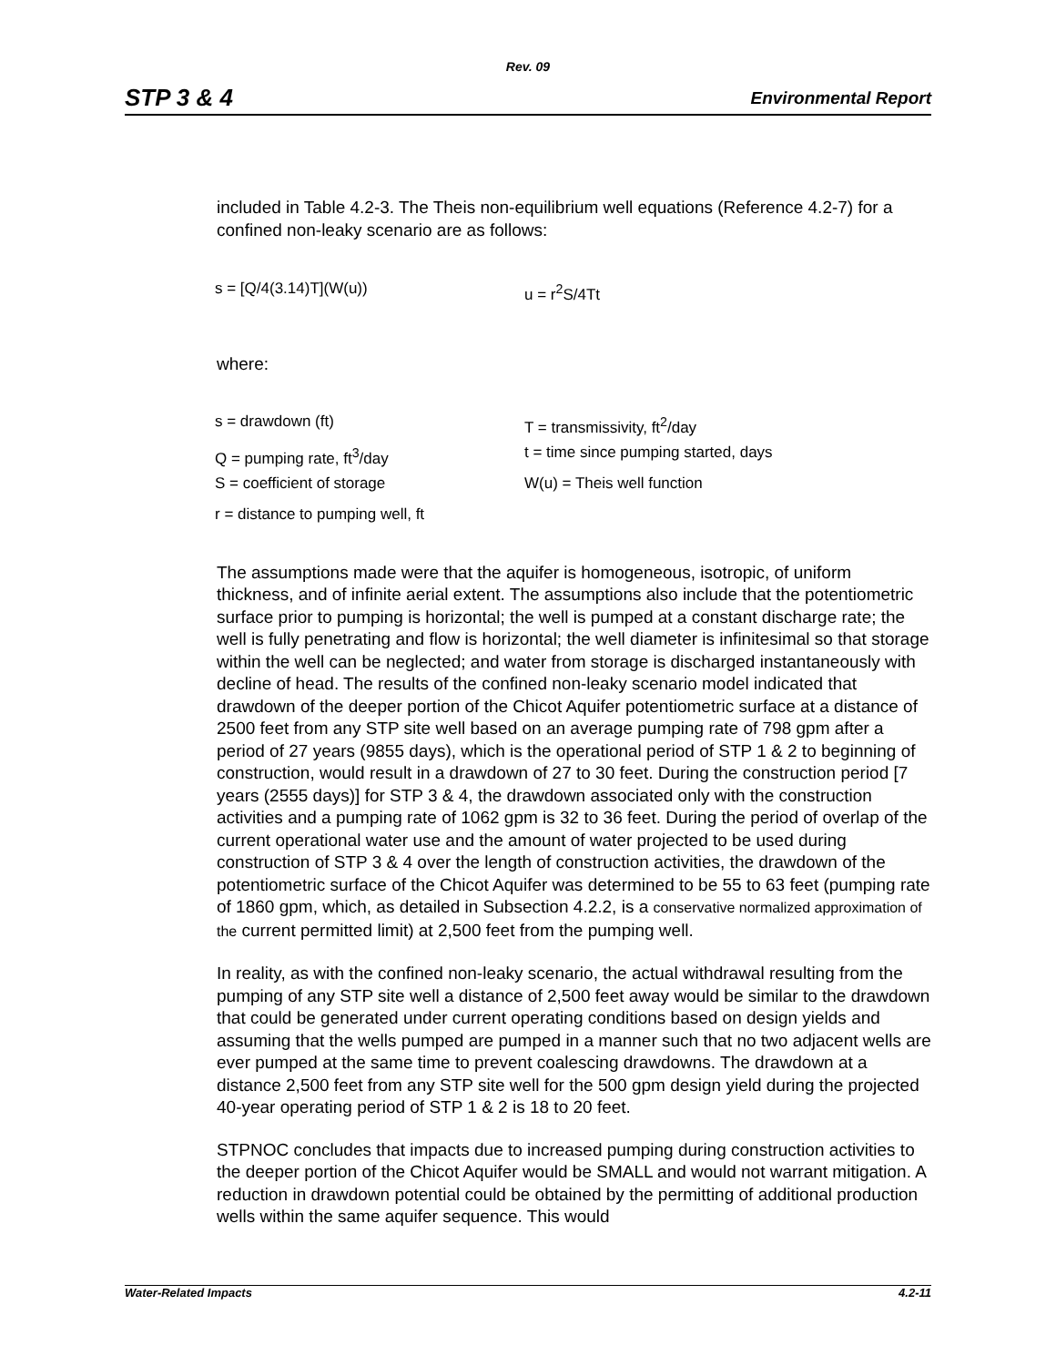Rev. 09
STP 3 & 4 Environmental Report
included in Table 4.2-3. The Theis non-equilibrium well equations (Reference 4.2-7) for a confined non-leaky scenario are as follows:
s = [Q/4(3.14)T](W(u)) u = r<sup>2</sup>S/4Tt
where:
s = drawdown (ft) T = transmissivity, ft<sup>2</sup>/day
Q = pumping rate, ft<sup>3</sup>/day t = time since pumping started, days
S = coefficient of storage W(u) = Theis well function
r = distance to pumping well, ft
The assumptions made were that the aquifer is homogeneous, isotropic, of uniform thickness, and of infinite aerial extent. The assumptions also include that the potentiometric surface prior to pumping is horizontal; the well is pumped at a constant discharge rate; the well is fully penetrating and flow is horizontal; the well diameter is infinitesimal so that storage within the well can be neglected; and water from storage is discharged instantaneously with decline of head. The results of the confined non-leaky scenario model indicated that drawdown of the deeper portion of the Chicot Aquifer potentiometric surface at a distance of 2500 feet from any STP site well based on an average pumping rate of 798 gpm after a period of 27 years (9855 days), which is the operational period of STP 1 & 2 to beginning of construction, would result in a drawdown of 27 to 30 feet. During the construction period [7 years (2555 days)] for STP 3 & 4, the drawdown associated only with the construction activities and a pumping rate of 1062 gpm is 32 to 36 feet. During the period of overlap of the current operational water use and the amount of water projected to be used during construction of STP 3 & 4 over the length of construction activities, the drawdown of the potentiometric surface of the Chicot Aquifer was determined to be 55 to 63 feet (pumping rate of 1860 gpm, which, as detailed in Subsection 4.2.2, is a conservative normalized approximation of the current permitted limit) at 2,500 feet from the pumping well.
In reality, as with the confined non-leaky scenario, the actual withdrawal resulting from the pumping of any STP site well a distance of 2,500 feet away would be similar to the drawdown that could be generated under current operating conditions based on design yields and assuming that the wells pumped are pumped in a manner such that no two adjacent wells are ever pumped at the same time to prevent coalescing drawdowns. The drawdown at a distance 2,500 feet from any STP site well for the 500 gpm design yield during the projected 40-year operating period of STP 1 & 2 is 18 to 20 feet.
STPNOC concludes that impacts due to increased pumping during construction activities to the deeper portion of the Chicot Aquifer would be SMALL and would not warrant mitigation. A reduction in drawdown potential could be obtained by the permitting of additional production wells within the same aquifer sequence. This would
Water-Related Impacts 4.2-11